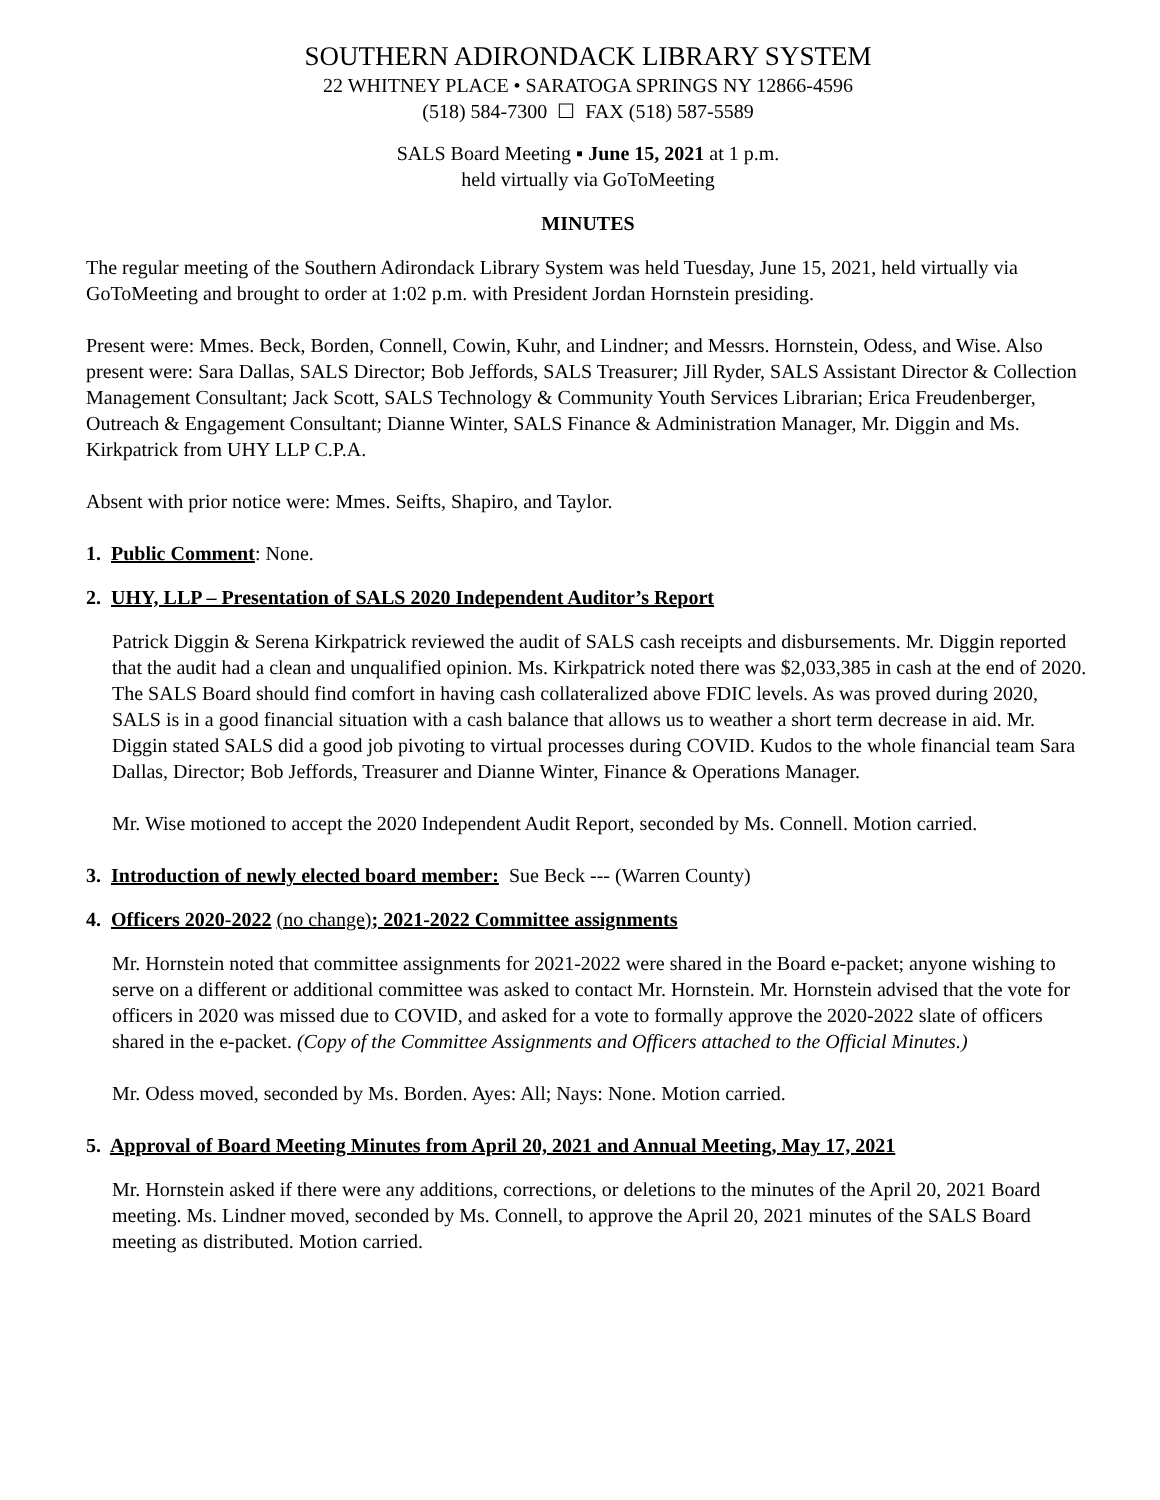SOUTHERN ADIRONDACK LIBRARY SYSTEM
22 WHITNEY PLACE • SARATOGA SPRINGS NY 12866-4596
(518) 584-7300 ☐ FAX (518) 587-5589
SALS Board Meeting ▪ June 15, 2021 at 1 p.m.
held virtually via GoToMeeting
MINUTES
The regular meeting of the Southern Adirondack Library System was held Tuesday, June 15, 2021, held virtually via GoToMeeting and brought to order at 1:02 p.m. with President Jordan Hornstein presiding.
Present were: Mmes. Beck, Borden, Connell, Cowin, Kuhr, and Lindner; and Messrs. Hornstein, Odess, and Wise. Also present were: Sara Dallas, SALS Director; Bob Jeffords, SALS Treasurer; Jill Ryder, SALS Assistant Director & Collection Management Consultant; Jack Scott, SALS Technology & Community Youth Services Librarian; Erica Freudenberger, Outreach & Engagement Consultant; Dianne Winter, SALS Finance & Administration Manager, Mr. Diggin and Ms. Kirkpatrick from UHY LLP C.P.A.
Absent with prior notice were: Mmes. Seifts, Shapiro, and Taylor.
1. Public Comment: None.
2. UHY, LLP – Presentation of SALS 2020 Independent Auditor’s Report
Patrick Diggin & Serena Kirkpatrick reviewed the audit of SALS cash receipts and disbursements. Mr. Diggin reported that the audit had a clean and unqualified opinion. Ms. Kirkpatrick noted there was $2,033,385 in cash at the end of 2020. The SALS Board should find comfort in having cash collateralized above FDIC levels. As was proved during 2020, SALS is in a good financial situation with a cash balance that allows us to weather a short term decrease in aid. Mr. Diggin stated SALS did a good job pivoting to virtual processes during COVID. Kudos to the whole financial team Sara Dallas, Director; Bob Jeffords, Treasurer and Dianne Winter, Finance & Operations Manager.
Mr. Wise motioned to accept the 2020 Independent Audit Report, seconded by Ms. Connell. Motion carried.
3. Introduction of newly elected board member: Sue Beck --- (Warren County)
4. Officers 2020-2022 (no change); 2021-2022 Committee assignments
Mr. Hornstein noted that committee assignments for 2021-2022 were shared in the Board e-packet; anyone wishing to serve on a different or additional committee was asked to contact Mr. Hornstein. Mr. Hornstein advised that the vote for officers in 2020 was missed due to COVID, and asked for a vote to formally approve the 2020-2022 slate of officers shared in the e-packet. (Copy of the Committee Assignments and Officers attached to the Official Minutes.)
Mr. Odess moved, seconded by Ms. Borden. Ayes: All; Nays: None. Motion carried.
5. Approval of Board Meeting Minutes from April 20, 2021 and Annual Meeting, May 17, 2021
Mr. Hornstein asked if there were any additions, corrections, or deletions to the minutes of the April 20, 2021 Board meeting. Ms. Lindner moved, seconded by Ms. Connell, to approve the April 20, 2021 minutes of the SALS Board meeting as distributed. Motion carried.